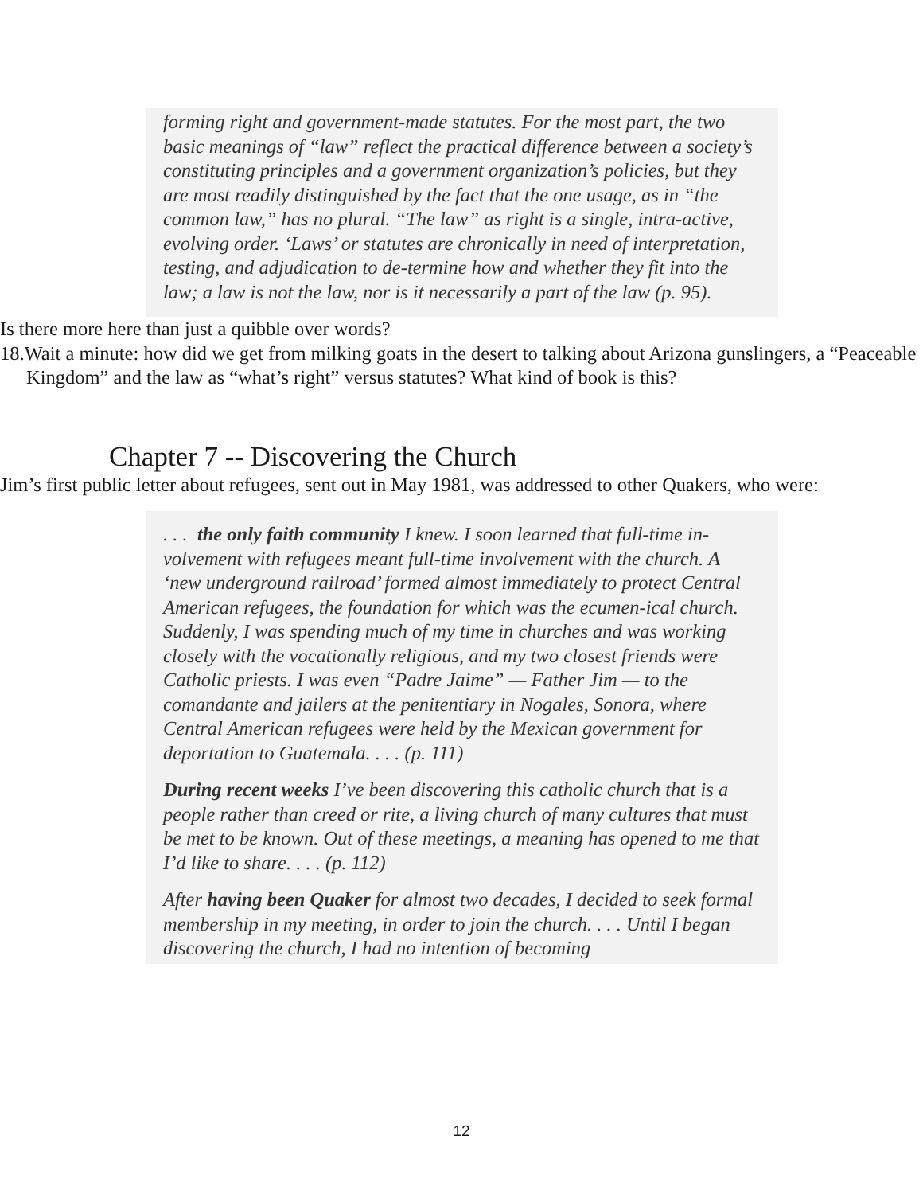forming right and government-made statutes. For the most part, the two basic meanings of “law” reflect the practical difference between a society’s constituting principles and a government organization’s policies, but they are most readily distinguished by the fact that the one usage, as in “the common law,” has no plural. “The law” as right is a single, intra-active, evolving order. ‘Laws’ or statutes are chronically in need of interpretation, testing, and adjudication to de-termine how and whether they fit into the law; a law is not the law, nor is it necessarily a part of the law (p. 95).
Is there more here than just a quibble over words?
18.Wait a minute: how did we get from milking goats in the desert to talking about Arizona gunslingers, a “Peaceable Kingdom” and the law as “what’s right” versus statutes? What kind of book is this?
Chapter 7 -- Discovering the Church
Jim’s first public letter about refugees, sent out in May 1981, was addressed to other Quakers, who were:
. . . the only faith community I knew. I soon learned that full-time in-volvement with refugees meant full-time involvement with the church. A ‘new underground railroad’ formed almost immediately to protect Central American refugees, the foundation for which was the ecumen-ical church. Suddenly, I was spending much of my time in churches and was working closely with the vocationally religious, and my two closest friends were Catholic priests. I was even “Padre Jaime” — Father Jim — to the comandante and jailers at the penitentiary in Nogales, Sonora, where Central American refugees were held by the Mexican government for deportation to Guatemala. . . . (p. 111)
During recent weeks I’ve been discovering this catholic church that is a people rather than creed or rite, a living church of many cultures that must be met to be known. Out of these meetings, a meaning has opened to me that I’d like to share. . . . (p. 112)
After having been Quaker for almost two decades, I decided to seek formal membership in my meeting, in order to join the church. . . . Until I began discovering the church, I had no intention of becoming
12